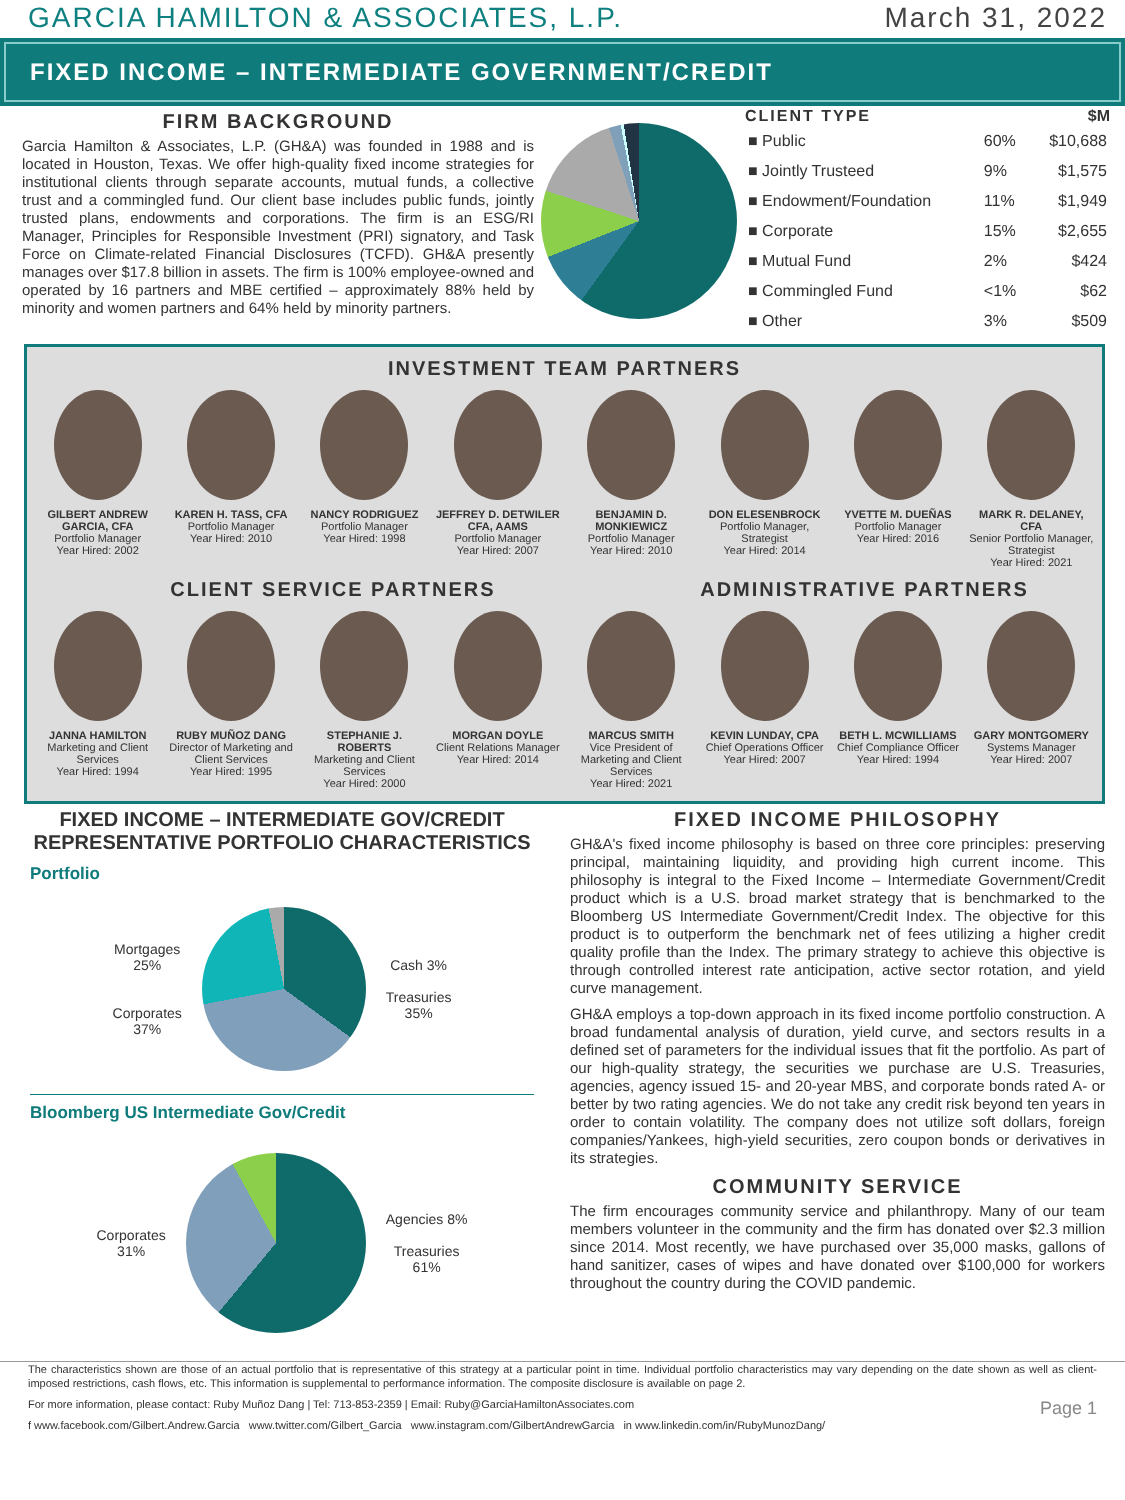GARCIA HAMILTON & ASSOCIATES, L.P. March 31, 2022
FIXED INCOME – INTERMEDIATE GOVERNMENT/CREDIT
FIRM BACKGROUND
Garcia Hamilton & Associates, L.P. (GH&A) was founded in 1988 and is located in Houston, Texas. We offer high-quality fixed income strategies for institutional clients through separate accounts, mutual funds, a collective trust and a commingled fund. Our client base includes public funds, jointly trusted plans, endowments and corporations. The firm is an ESG/RI Manager, Principles for Responsible Investment (PRI) signatory, and Task Force on Climate-related Financial Disclosures (TCFD). GH&A presently manages over $17.8 billion in assets. The firm is 100% employee-owned and operated by 16 partners and MBE certified – approximately 88% held by minority and women partners and 64% held by minority partners.
| CLIENT TYPE | | $M |
| --- | --- | --- |
| ■ Public | 60% | $10,688 |
| ■ Jointly Trusteed | 9% | $1,575 |
| ■ Endowment/Foundation | 11% | $1,949 |
| ■ Corporate | 15% | $2,655 |
| ■ Mutual Fund | 2% | $424 |
| ■ Commingled Fund | <1% | $62 |
| ■ Other | 3% | $509 |
INVESTMENT TEAM PARTNERS
GILBERT ANDREW GARCIA, CFA
Portfolio Manager
Year Hired: 2002
KAREN H. TASS, CFA
Portfolio Manager
Year Hired: 2010
NANCY RODRIGUEZ
Portfolio Manager
Year Hired: 1998
JEFFREY D. DETWILER CFA, AAMS
Portfolio Manager
Year Hired: 2007
BENJAMIN D. MONKIEWICZ
Portfolio Manager
Year Hired: 2010
DON ELESENBROCK
Portfolio Manager, Strategist
Year Hired: 2014
YVETTE M. DUEÑAS
Portfolio Manager
Year Hired: 2016
MARK R. DELANEY, CFA
Senior Portfolio Manager, Strategist
Year Hired: 2021
CLIENT SERVICE PARTNERS ADMINISTRATIVE PARTNERS
JANNA HAMILTON
Marketing and Client Services
Year Hired: 1994
RUBY MUÑOZ DANG
Director of Marketing and Client Services
Year Hired: 1995
STEPHANIE J. ROBERTS
Marketing and Client Services
Year Hired: 2000
MORGAN DOYLE
Client Relations Manager
Year Hired: 2014
MARCUS SMITH
Vice President of Marketing and Client Services
Year Hired: 2021
KEVIN LUNDAY, CPA
Chief Operations Officer
Year Hired: 2007
BETH L. MCWILLIAMS
Chief Compliance Officer
Year Hired: 1994
GARY MONTGOMERY
Systems Manager
Year Hired: 2007
FIXED INCOME – INTERMEDIATE GOV/CREDIT
REPRESENTATIVE PORTFOLIO CHARACTERISTICS
Portfolio
Mortgages
25%
Corporates
37%
Cash 3%
Treasuries
35%
Bloomberg US Intermediate Gov/Credit
Corporates
31%
Agencies 8%
Treasuries
61%
FIXED INCOME PHILOSOPHY
GH&A's fixed income philosophy is based on three core principles: preserving principal, maintaining liquidity, and providing high current income. This philosophy is integral to the Fixed Income – Intermediate Government/Credit product which is a U.S. broad market strategy that is benchmarked to the Bloomberg US Intermediate Government/Credit Index. The objective for this product is to outperform the benchmark net of fees utilizing a higher credit quality profile than the Index. The primary strategy to achieve this objective is through controlled interest rate anticipation, active sector rotation, and yield curve management.
GH&A employs a top-down approach in its fixed income portfolio construction. A broad fundamental analysis of duration, yield curve, and sectors results in a defined set of parameters for the individual issues that fit the portfolio. As part of our high-quality strategy, the securities we purchase are U.S. Treasuries, agencies, agency issued 15- and 20-year MBS, and corporate bonds rated A- or better by two rating agencies. We do not take any credit risk beyond ten years in order to contain volatility. The company does not utilize soft dollars, foreign companies/Yankees, high-yield securities, zero coupon bonds or derivatives in its strategies.
COMMUNITY SERVICE
The firm encourages community service and philanthropy. Many of our team members volunteer in the community and the firm has donated over $2.3 million since 2014. Most recently, we have purchased over 35,000 masks, gallons of hand sanitizer, cases of wipes and have donated over $100,000 for workers throughout the country during the COVID pandemic.
The characteristics shown are those of an actual portfolio that is representative of this strategy at a particular point in time. Individual portfolio characteristics may vary depending on the date shown as well as client-imposed restrictions, cash flows, etc. This information is supplemental to performance information. The composite disclosure is available on page 2.
For more information, please contact: Ruby Muñoz Dang | Tel: 713-853-2359 | Email: Ruby@GarciaHamiltonAssociates.com Page 1
f www.facebook.com/Gilbert.Andrew.Garcia www.twitter.com/Gilbert_Garcia www.instagram.com/GilbertAndrewGarcia in www.linkedin.com/in/RubyMunozDang/